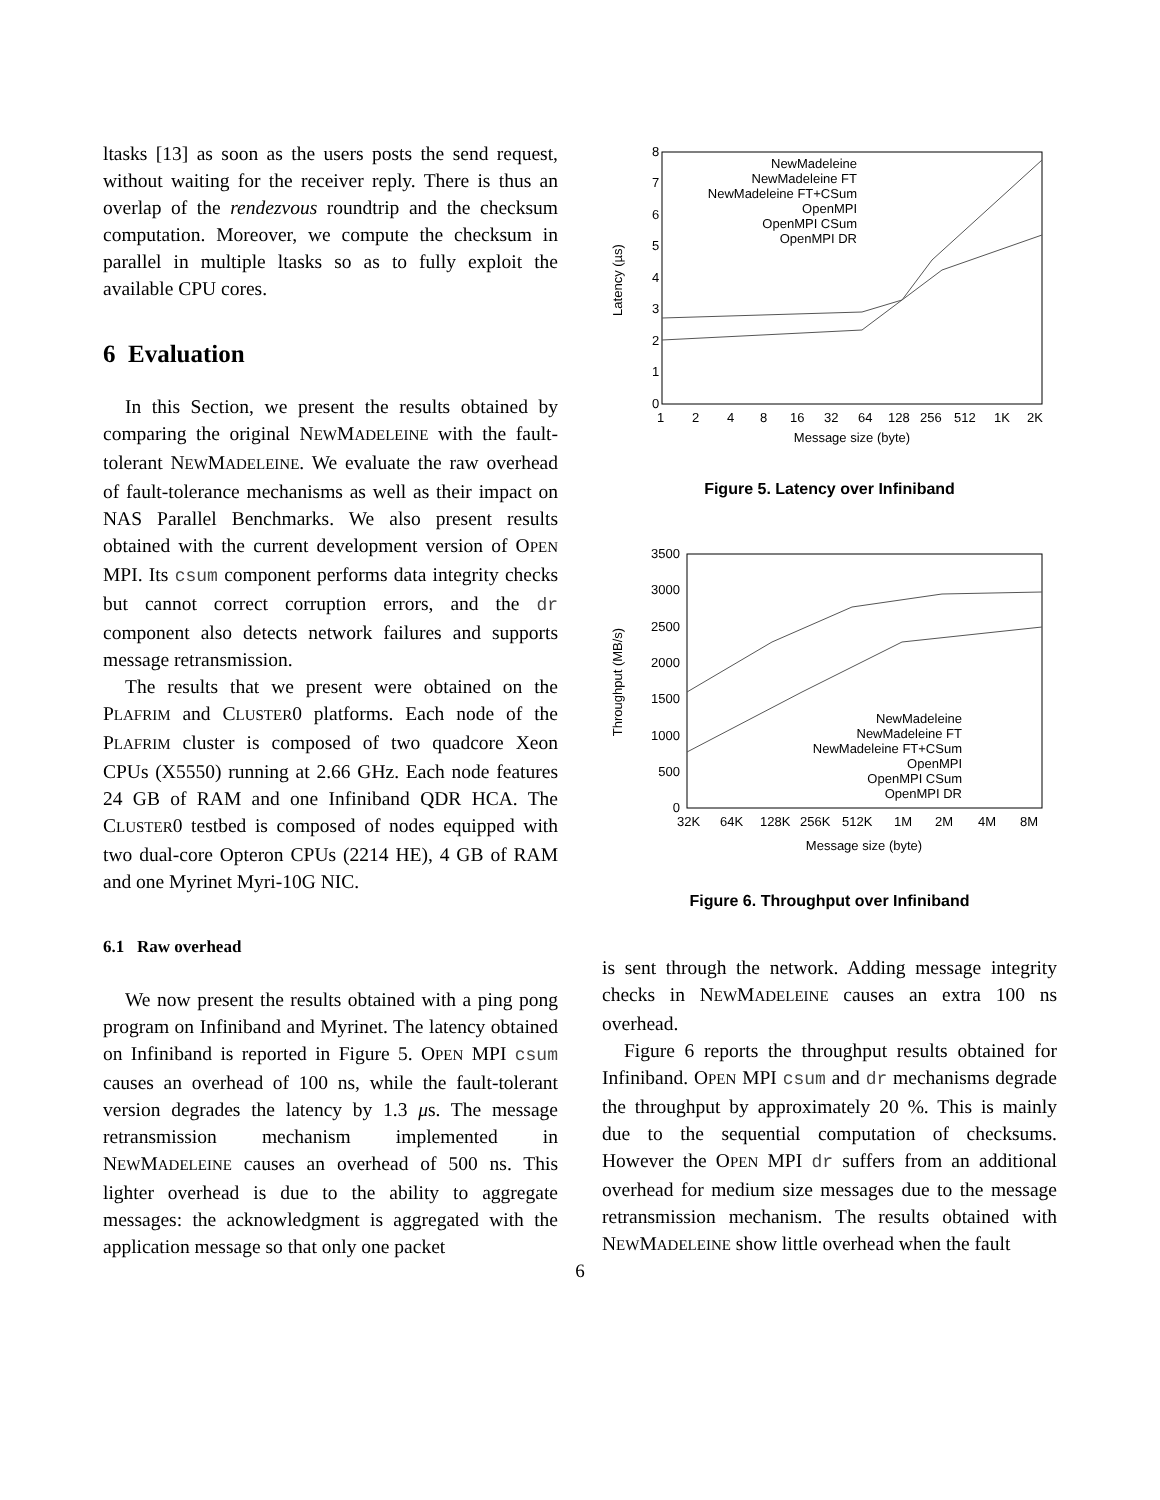ltasks [13] as soon as the users posts the send request, without waiting for the receiver reply. There is thus an overlap of the rendezvous roundtrip and the checksum computation. Moreover, we compute the checksum in parallel in multiple ltasks so as to fully exploit the available CPU cores.
6 Evaluation
In this Section, we present the results obtained by comparing the original NEWMADELEINE with the fault-tolerant NEWMADELEINE. We evaluate the raw overhead of fault-tolerance mechanisms as well as their impact on NAS Parallel Benchmarks. We also present results obtained with the current development version of OPEN MPI. Its csum component performs data integrity checks but cannot correct corruption errors, and the dr component also detects network failures and supports message retransmission.
The results that we present were obtained on the PLAFRIM and CLUSTER0 platforms. Each node of the PLAFRIM cluster is composed of two quadcore Xeon CPUs (X5550) running at 2.66 GHz. Each node features 24 GB of RAM and one Infiniband QDR HCA. The CLUSTER0 testbed is composed of nodes equipped with two dual-core Opteron CPUs (2214 HE), 4 GB of RAM and one Myrinet Myri-10G NIC.
6.1 Raw overhead
We now present the results obtained with a ping pong program on Infiniband and Myrinet. The latency obtained on Infiniband is reported in Figure 5. OPEN MPI csum causes an overhead of 100 ns, while the fault-tolerant version degrades the latency by 1.3 μs. The message retransmission mechanism implemented in NEWMADELEINE causes an overhead of 500 ns. This lighter overhead is due to the ability to aggregate messages: the acknowledgment is aggregated with the application message so that only one packet
Latency (µs)
0
1
2
3
4
5
6
7
8
1
2
4
8
16
32
64
128
256
512
1K
2K
Message size (byte)
NewMadeleine
NewMadeleine FT
NewMadeleine FT+CSum
OpenMPI
OpenMPI CSum
OpenMPI DR
Figure 5. Latency over Infiniband
Throughput (MB/s)
0
500
1000
1500
2000
2500
3000
3500
32K
64K
128K
256K
512K
1M
2M
4M
8M
Message size (byte)
NewMadeleine
NewMadeleine FT
NewMadeleine FT+CSum
OpenMPI
OpenMPI CSum
OpenMPI DR
Figure 6. Throughput over Infiniband
is sent through the network. Adding message integrity checks in NEWMADELEINE causes an extra 100 ns overhead.
Figure 6 reports the throughput results obtained for Infiniband. OPEN MPI csum and dr mechanisms degrade the throughput by approximately 20 %. This is mainly due to the sequential computation of checksums. However the OPEN MPI dr suffers from an additional overhead for medium size messages due to the message retransmission mechanism. The results obtained with NEWMADELEINE show little overhead when the fault
6